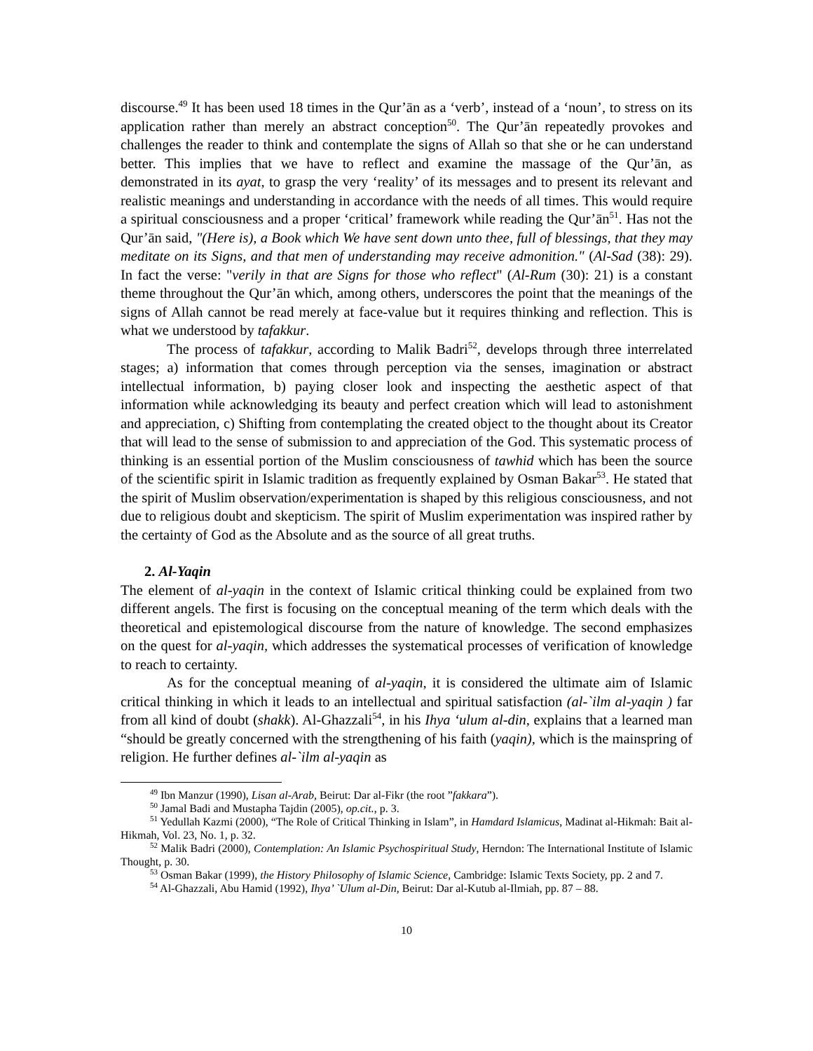discourse.<sup>49</sup> It has been used 18 times in the Qur’ān as a ‘verb’, instead of a ‘noun’, to stress on its application rather than merely an abstract conception<sup>50</sup>. The Qur’ān repeatedly provokes and challenges the reader to think and contemplate the signs of Allah so that she or he can understand better. This implies that we have to reflect and examine the massage of the Qur’ān, as demonstrated in its ayat, to grasp the very ‘reality’ of its messages and to present its relevant and realistic meanings and understanding in accordance with the needs of all times. This would require a spiritual consciousness and a proper ‘critical’ framework while reading the Qur’ān<sup>51</sup>. Has not the Qur’ān said, "(Here is), a Book which We have sent down unto thee, full of blessings, that they may meditate on its Signs, and that men of understanding may receive admonition." (Al-Sad (38): 29). In fact the verse: "verily in that are Signs for those who reflect" (Al-Rum (30): 21) is a constant theme throughout the Qur’ān which, among others, underscores the point that the meanings of the signs of Allah cannot be read merely at face-value but it requires thinking and reflection. This is what we understood by tafakkur.
The process of tafakkur, according to Malik Badri<sup>52</sup>, develops through three interrelated stages; a) information that comes through perception via the senses, imagination or abstract intellectual information, b) paying closer look and inspecting the aesthetic aspect of that information while acknowledging its beauty and perfect creation which will lead to astonishment and appreciation, c) Shifting from contemplating the created object to the thought about its Creator that will lead to the sense of submission to and appreciation of the God. This systematic process of thinking is an essential portion of the Muslim consciousness of tawhid which has been the source of the scientific spirit in Islamic tradition as frequently explained by Osman Bakar<sup>53</sup>. He stated that the spirit of Muslim observation/experimentation is shaped by this religious consciousness, and not due to religious doubt and skepticism. The spirit of Muslim experimentation was inspired rather by the certainty of God as the Absolute and as the source of all great truths.
2. Al-Yaqin
The element of al-yaqin in the context of Islamic critical thinking could be explained from two different angels. The first is focusing on the conceptual meaning of the term which deals with the theoretical and epistemological discourse from the nature of knowledge. The second emphasizes on the quest for al-yaqin, which addresses the systematical processes of verification of knowledge to reach to certainty.
As for the conceptual meaning of al-yaqin, it is considered the ultimate aim of Islamic critical thinking in which it leads to an intellectual and spiritual satisfaction (al-`ilm al-yaqin ) far from all kind of doubt (shakk). Al-Ghazzali<sup>54</sup>, in his Ihya ‘ulum al-din, explains that a learned man “should be greatly concerned with the strengthening of his faith (yaqin), which is the mainspring of religion. He further defines al-`ilm al-yaqin as
<sup>49</sup> Ibn Manzur (1990), Lisan al-Arab, Beirut: Dar al-Fikr (the root ”fakkara”).
<sup>50</sup> Jamal Badi and Mustapha Tajdin (2005), op.cit., p. 3.
<sup>51</sup> Yedullah Kazmi (2000), “The Role of Critical Thinking in Islam”, in Hamdard Islamicus, Madinat al-Hikmah: Bait al-Hikmah, Vol. 23, No. 1, p. 32.
<sup>52</sup> Malik Badri (2000), Contemplation: An Islamic Psychospiritual Study, Herndon: The International Institute of Islamic Thought, p. 30.
<sup>53</sup> Osman Bakar (1999), the History Philosophy of Islamic Science, Cambridge: Islamic Texts Society, pp. 2 and 7.
<sup>54</sup> Al-Ghazzali, Abu Hamid (1992), Ihya’ `Ulum al-Din, Beirut: Dar al-Kutub al-Ilmiah, pp. 87 – 88.
10